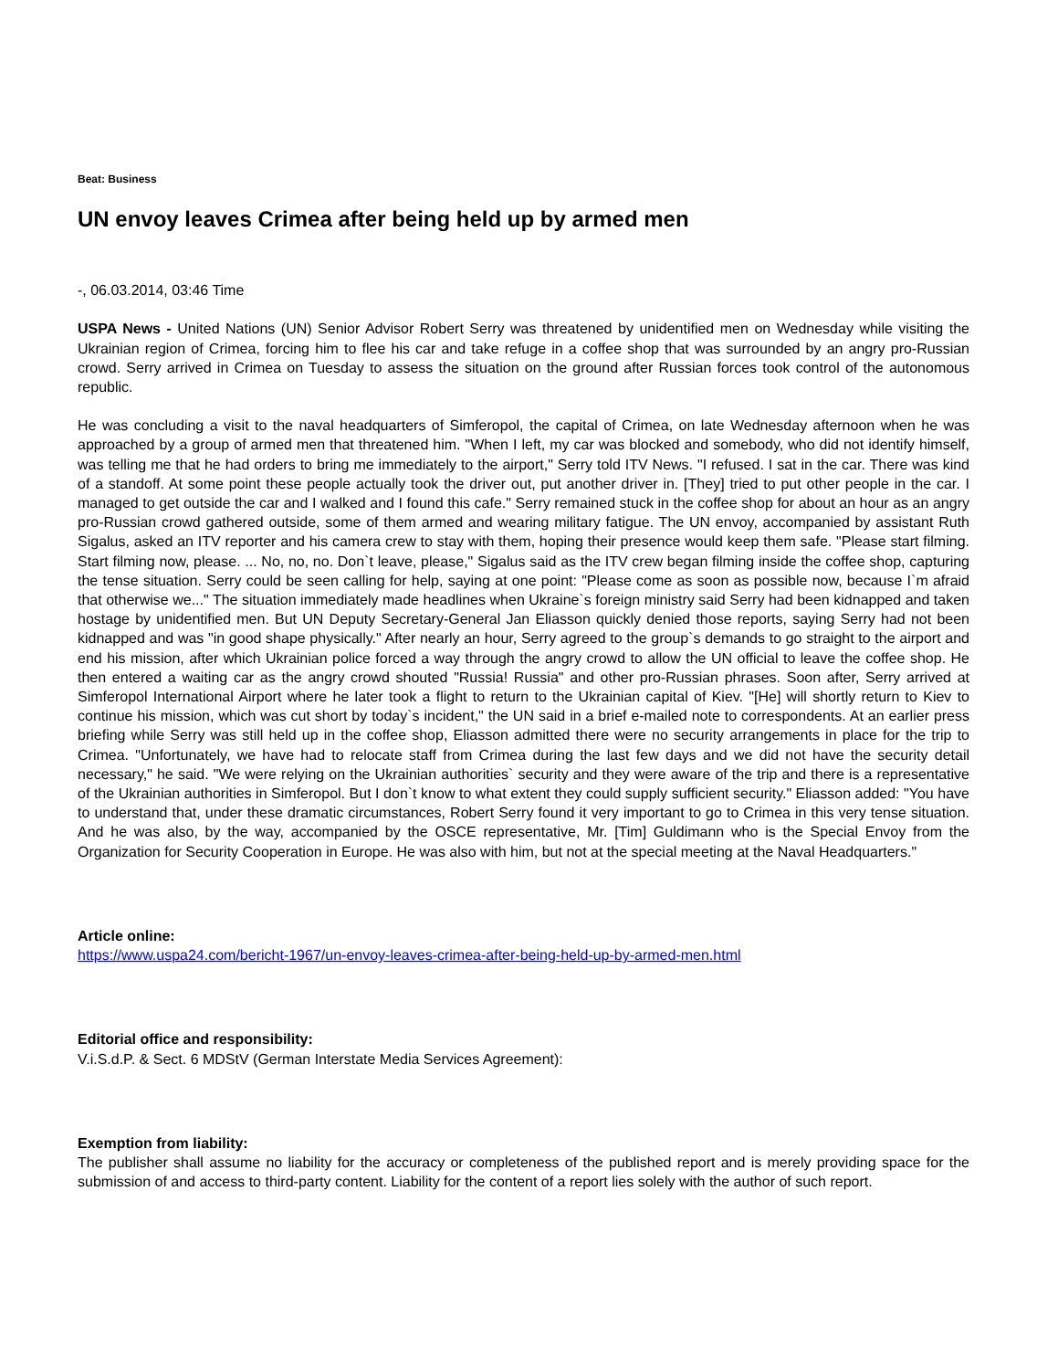Beat: Business
UN envoy leaves Crimea after being held up by armed men
-, 06.03.2014, 03:46 Time
USPA News - United Nations (UN) Senior Advisor Robert Serry was threatened by unidentified men on Wednesday while visiting the Ukrainian region of Crimea, forcing him to flee his car and take refuge in a coffee shop that was surrounded by an angry pro-Russian crowd. Serry arrived in Crimea on Tuesday to assess the situation on the ground after Russian forces took control of the autonomous republic.
He was concluding a visit to the naval headquarters of Simferopol, the capital of Crimea, on late Wednesday afternoon when he was approached by a group of armed men that threatened him. "When I left, my car was blocked and somebody, who did not identify himself, was telling me that he had orders to bring me immediately to the airport," Serry told ITV News. "I refused. I sat in the car. There was kind of a standoff. At some point these people actually took the driver out, put another driver in. [They] tried to put other people in the car. I managed to get outside the car and I walked and I found this cafe." Serry remained stuck in the coffee shop for about an hour as an angry pro-Russian crowd gathered outside, some of them armed and wearing military fatigue. The UN envoy, accompanied by assistant Ruth Sigalus, asked an ITV reporter and his camera crew to stay with them, hoping their presence would keep them safe. "Please start filming. Start filming now, please. ... No, no, no. Don`t leave, please," Sigalus said as the ITV crew began filming inside the coffee shop, capturing the tense situation. Serry could be seen calling for help, saying at one point: "Please come as soon as possible now, because I`m afraid that otherwise we..." The situation immediately made headlines when Ukraine`s foreign ministry said Serry had been kidnapped and taken hostage by unidentified men. But UN Deputy Secretary-General Jan Eliasson quickly denied those reports, saying Serry had not been kidnapped and was "in good shape physically." After nearly an hour, Serry agreed to the group`s demands to go straight to the airport and end his mission, after which Ukrainian police forced a way through the angry crowd to allow the UN official to leave the coffee shop. He then entered a waiting car as the angry crowd shouted "Russia! Russia" and other pro-Russian phrases. Soon after, Serry arrived at Simferopol International Airport where he later took a flight to return to the Ukrainian capital of Kiev. "[He] will shortly return to Kiev to continue his mission, which was cut short by today`s incident," the UN said in a brief e-mailed note to correspondents. At an earlier press briefing while Serry was still held up in the coffee shop, Eliasson admitted there were no security arrangements in place for the trip to Crimea. "Unfortunately, we have had to relocate staff from Crimea during the last few days and we did not have the security detail necessary," he said. "We were relying on the Ukrainian authorities` security and they were aware of the trip and there is a representative of the Ukrainian authorities in Simferopol. But I don`t know to what extent they could supply sufficient security." Eliasson added: "You have to understand that, under these dramatic circumstances, Robert Serry found it very important to go to Crimea in this very tense situation. And he was also, by the way, accompanied by the OSCE representative, Mr. [Tim] Guldimann who is the Special Envoy from the Organization for Security Cooperation in Europe. He was also with him, but not at the special meeting at the Naval Headquarters."
Article online:
https://www.uspa24.com/bericht-1967/un-envoy-leaves-crimea-after-being-held-up-by-armed-men.html
Editorial office and responsibility:
V.i.S.d.P. & Sect. 6 MDStV (German Interstate Media Services Agreement):
Exemption from liability:
The publisher shall assume no liability for the accuracy or completeness of the published report and is merely providing space for the submission of and access to third-party content. Liability for the content of a report lies solely with the author of such report.